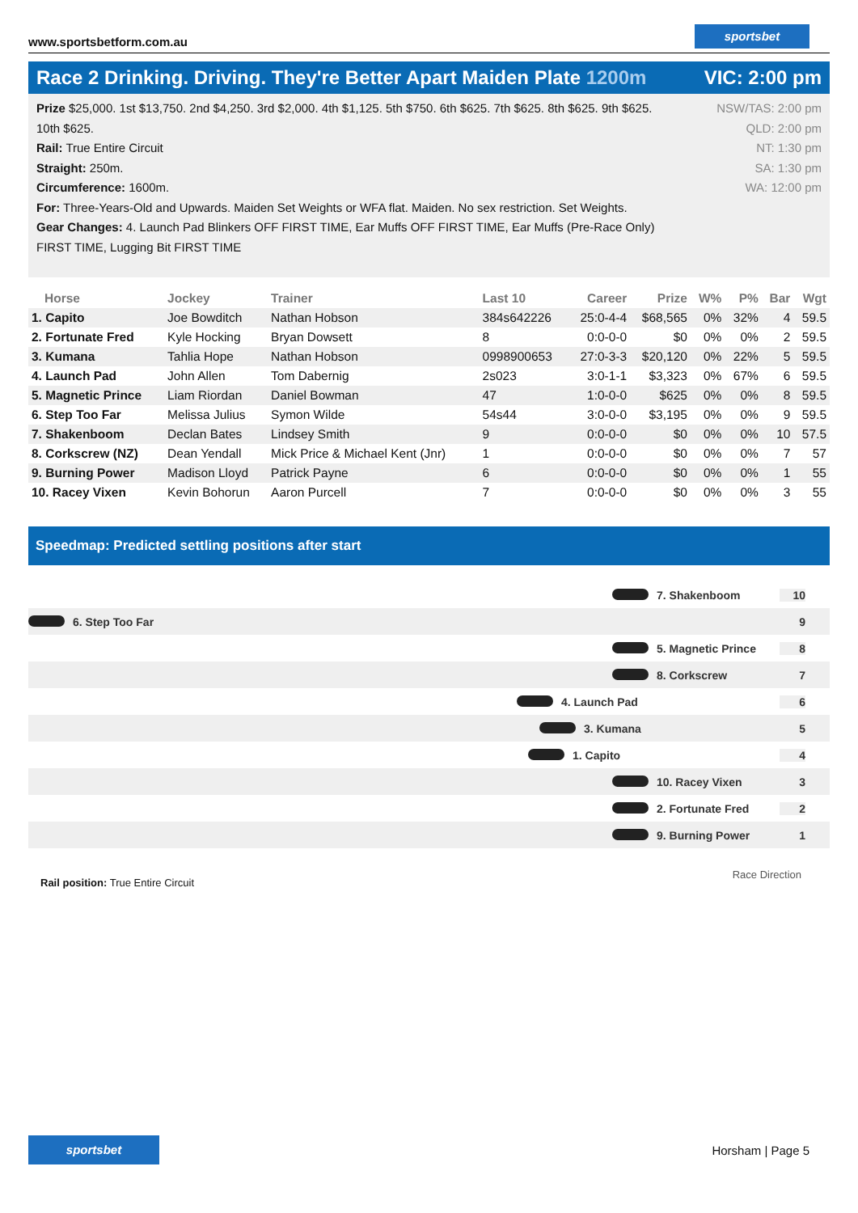www.sportsbetform.com.au
sportsbet
Race 2 Drinking. Driving. They're Better Apart Maiden Plate 1200m
VIC: 2:00 pm
Prize $25,000. 1st $13,750. 2nd $4,250. 3rd $2,000. 4th $1,125. 5th $750. 6th $625. 7th $625. 8th $625. 9th $625. 10th $625.
Rail: True Entire Circuit
Straight: 250m.
Circumference: 1600m.
For: Three-Years-Old and Upwards. Maiden Set Weights or WFA flat. Maiden. No sex restriction. Set Weights.
Gear Changes: 4. Launch Pad Blinkers OFF FIRST TIME, Ear Muffs OFF FIRST TIME, Ear Muffs (Pre-Race Only) FIRST TIME, Lugging Bit FIRST TIME
NSW/TAS: 2:00 pm
QLD: 2:00 pm
NT: 1:30 pm
SA: 1:30 pm
WA: 12:00 pm
| Horse | Jockey | Trainer | Last 10 | Career | Prize | W% | P% | Bar | Wgt |
| --- | --- | --- | --- | --- | --- | --- | --- | --- | --- |
| 1. Capito | Joe Bowditch | Nathan Hobson | 384s642226 | 25:0-4-4 | $68,565 | 0% | 32% | 4 | 59.5 |
| 2. Fortunate Fred | Kyle Hocking | Bryan Dowsett | 8 | 0:0-0-0 | $0 | 0% | 0% | 2 | 59.5 |
| 3. Kumana | Tahlia Hope | Nathan Hobson | 0998900653 | 27:0-3-3 | $20,120 | 0% | 22% | 5 | 59.5 |
| 4. Launch Pad | John Allen | Tom Dabernig | 2s023 | 3:0-1-1 | $3,323 | 0% | 67% | 6 | 59.5 |
| 5. Magnetic Prince | Liam Riordan | Daniel Bowman | 47 | 1:0-0-0 | $625 | 0% | 0% | 8 | 59.5 |
| 6. Step Too Far | Melissa Julius | Symon Wilde | 54s44 | 3:0-0-0 | $3,195 | 0% | 0% | 9 | 59.5 |
| 7. Shakenboom | Declan Bates | Lindsey Smith | 9 | 0:0-0-0 | $0 | 0% | 0% | 10 | 57.5 |
| 8. Corkscrew (NZ) | Dean Yendall | Mick Price & Michael Kent (Jnr) | 1 | 0:0-0-0 | $0 | 0% | 0% | 7 | 57 |
| 9. Burning Power | Madison Lloyd | Patrick Payne | 6 | 0:0-0-0 | $0 | 0% | 0% | 1 | 55 |
| 10. Racey Vixen | Kevin Bohorun | Aaron Purcell | 7 | 0:0-0-0 | $0 | 0% | 0% | 3 | 55 |
Speedmap: Predicted settling positions after start
7. Shakenboom 10
6. Step Too Far 9
5. Magnetic Prince 8
8. Corkscrew 7
4. Launch Pad 6
3. Kumana 5
1. Capito 4
10. Racey Vixen 3
2. Fortunate Fred 2
9. Burning Power 1
Rail position: True Entire Circuit
Race Direction
sportsbet
Horsham | Page 5